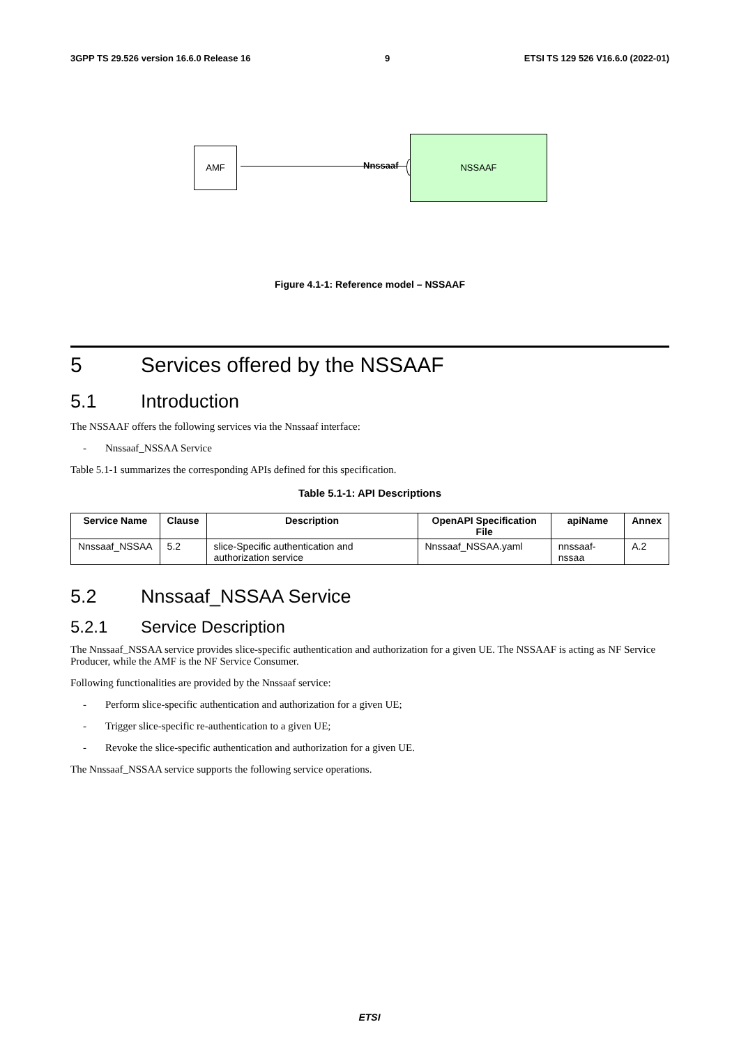3GPP TS 29.526 version 16.6.0 Release 16 9 ETSI TS 129 526 V16.6.0 (2022-01)
AMF
Nnssaaf
NSSAAF
Figure 4.1-1: Reference model – NSSAAF
5 Services offered by the NSSAAF
5.1 Introduction
The NSSAAF offers the following services via the Nnssaaf interface:
- Nnssaaf_NSSAA Service
Table 5.1-1 summarizes the corresponding APIs defined for this specification.
Table 5.1-1: API Descriptions
| Service Name | Clause | Description | OpenAPI Specification File | apiName | Annex |
| --- | --- | --- | --- | --- | --- |
| Nnssaaf_NSSAA | 5.2 | slice-Specific authentication and authorization service | Nnssaaf_NSSAA.yaml | nnssaaf-nssaa | A.2 |
5.2 Nnssaaf_NSSAA Service
5.2.1 Service Description
The Nnssaaf_NSSAA service provides slice-specific authentication and authorization for a given UE. The NSSAAF is acting as NF Service Producer, while the AMF is the NF Service Consumer.
Following functionalities are provided by the Nnssaaf service:
- Perform slice-specific authentication and authorization for a given UE;
- Trigger slice-specific re-authentication to a given UE;
- Revoke the slice-specific authentication and authorization for a given UE.
The Nnssaaf_NSSAA service supports the following service operations.
ETSI